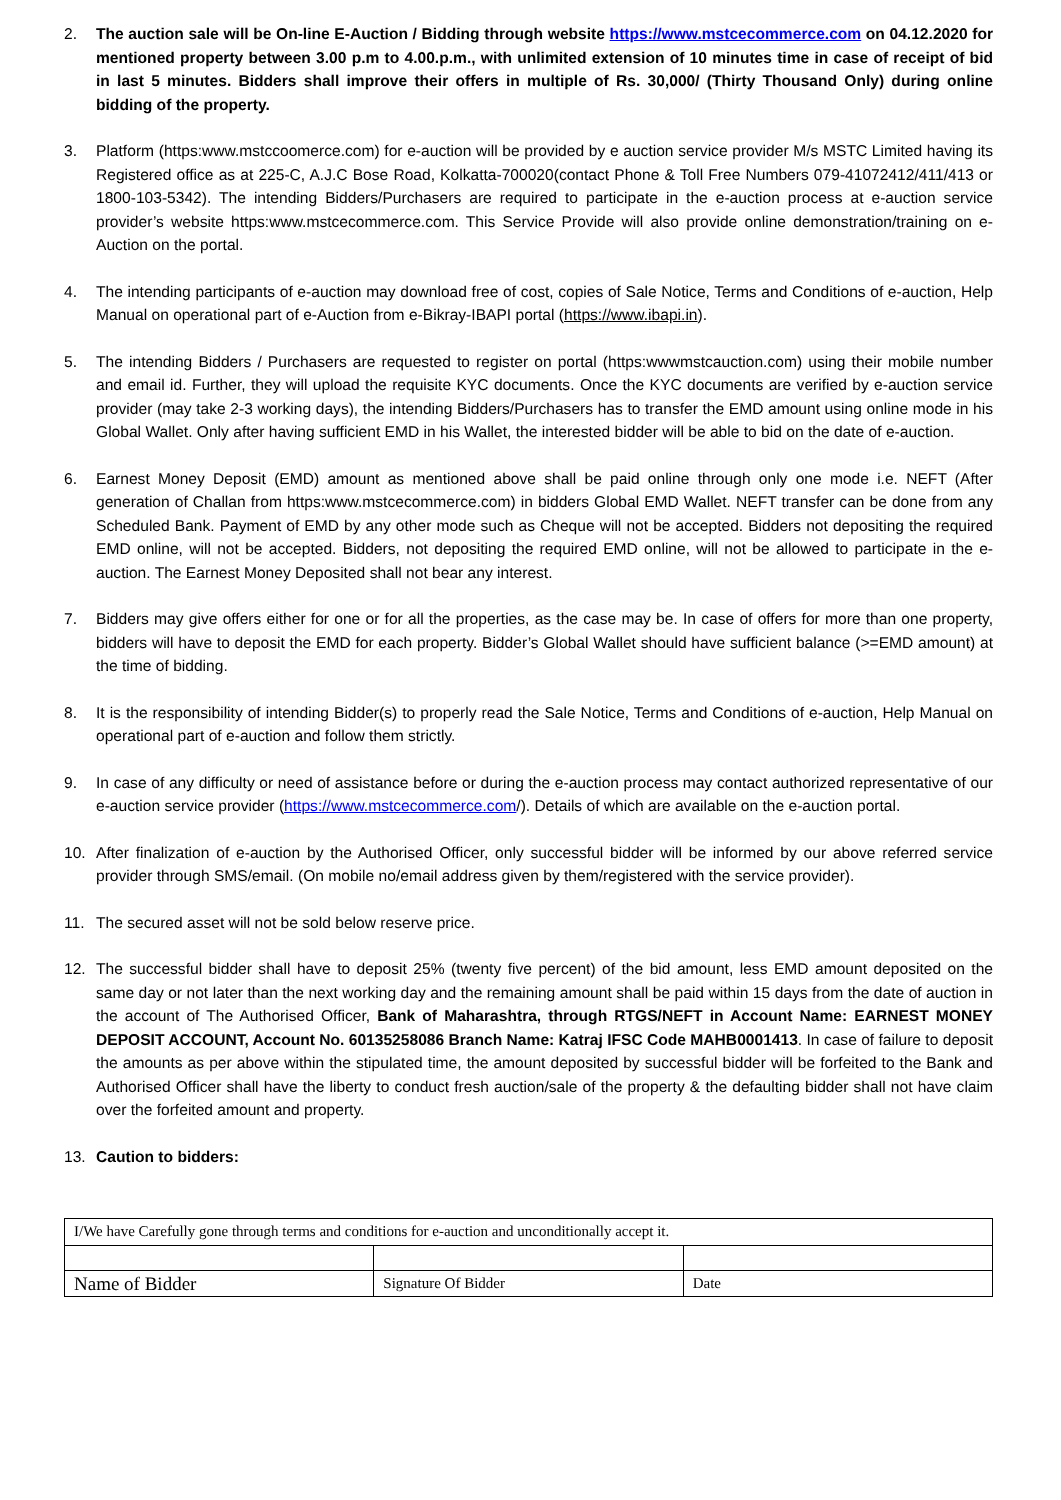2. The auction sale will be On-line E-Auction / Bidding through website https://www.mstcecommerce.com on 04.12.2020 for mentioned property between 3.00 p.m to 4.00.p.m., with unlimited extension of 10 minutes time in case of receipt of bid in last 5 minutes. Bidders shall improve their offers in multiple of Rs. 30,000/ (Thirty Thousand Only) during online bidding of the property.
3. Platform (https:www.mstccoomerce.com) for e-auction will be provided by e auction service provider M/s MSTC Limited having its Registered office as at 225-C, A.J.C Bose Road, Kolkatta-700020(contact Phone & Toll Free Numbers 079-41072412/411/413 or 1800-103-5342). The intending Bidders/Purchasers are required to participate in the e-auction process at e-auction service provider’s website https:www.mstcecommerce.com. This Service Provide will also provide online demonstration/training on e-Auction on the portal.
4. The intending participants of e-auction may download free of cost, copies of Sale Notice, Terms and Conditions of e-auction, Help Manual on operational part of e-Auction from e-Bikray-IBAPI portal (https://www.ibapi.in).
5. The intending Bidders / Purchasers are requested to register on portal (https:wwwmstcauction.com) using their mobile number and email id. Further, they will upload the requisite KYC documents. Once the KYC documents are verified by e-auction service provider (may take 2-3 working days), the intending Bidders/Purchasers has to transfer the EMD amount using online mode in his Global Wallet. Only after having sufficient EMD in his Wallet, the interested bidder will be able to bid on the date of e-auction.
6. Earnest Money Deposit (EMD) amount as mentioned above shall be paid online through only one mode i.e. NEFT (After generation of Challan from https:www.mstcecommerce.com) in bidders Global EMD Wallet. NEFT transfer can be done from any Scheduled Bank. Payment of EMD by any other mode such as Cheque will not be accepted. Bidders not depositing the required EMD online, will not be accepted. Bidders, not depositing the required EMD online, will not be allowed to participate in the e-auction. The Earnest Money Deposited shall not bear any interest.
7. Bidders may give offers either for one or for all the properties, as the case may be. In case of offers for more than one property, bidders will have to deposit the EMD for each property. Bidder’s Global Wallet should have sufficient balance (>=EMD amount) at the time of bidding.
8. It is the responsibility of intending Bidder(s) to properly read the Sale Notice, Terms and Conditions of e-auction, Help Manual on operational part of e-auction and follow them strictly.
9. In case of any difficulty or need of assistance before or during the e-auction process may contact authorized representative of our e-auction service provider (https://www.mstcecommerce.com/). Details of which are available on the e-auction portal.
10. After finalization of e-auction by the Authorised Officer, only successful bidder will be informed by our above referred service provider through SMS/email. (On mobile no/email address given by them/registered with the service provider).
11. The secured asset will not be sold below reserve price.
12. The successful bidder shall have to deposit 25% (twenty five percent) of the bid amount, less EMD amount deposited on the same day or not later than the next working day and the remaining amount shall be paid within 15 days from the date of auction in the account of The Authorised Officer, Bank of Maharashtra, through RTGS/NEFT in Account Name: EARNEST MONEY DEPOSIT ACCOUNT, Account No. 60135258086 Branch Name: Katraj IFSC Code MAHB0001413. In case of failure to deposit the amounts as per above within the stipulated time, the amount deposited by successful bidder will be forfeited to the Bank and Authorised Officer shall have the liberty to conduct fresh auction/sale of the property & the defaulting bidder shall not have claim over the forfeited amount and property.
13. Caution to bidders:
| I/We have Carefully gone through terms and conditions for e-auction and unconditionally accept it. | | |
| Name of Bidder | Signature Of Bidder | Date |